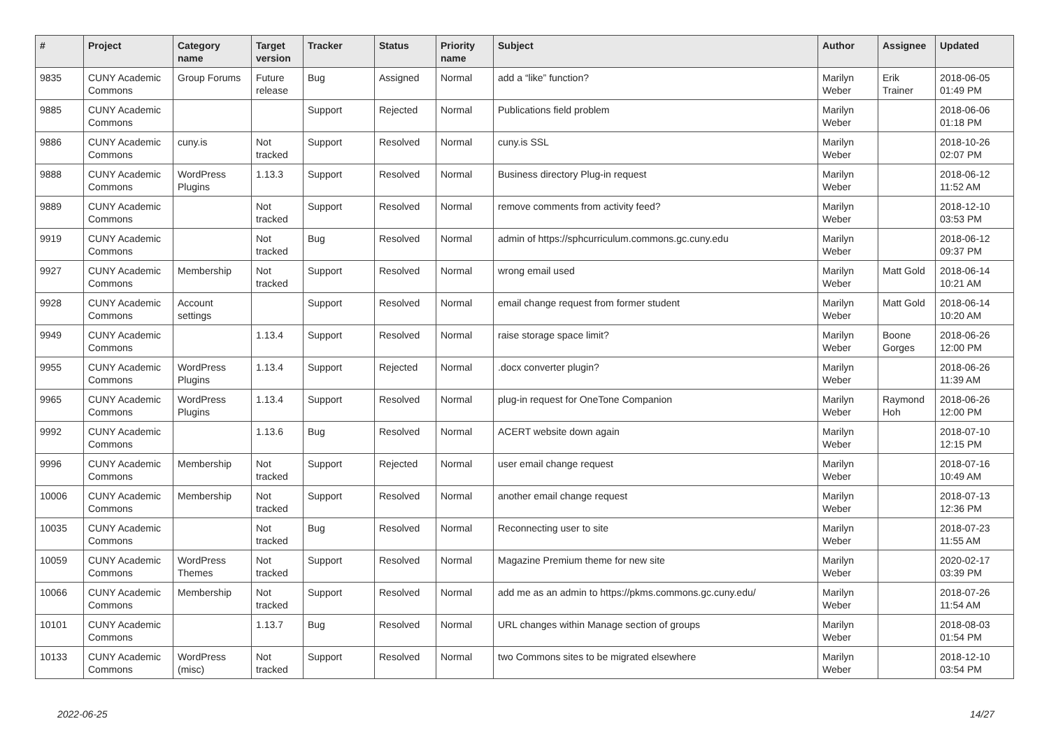| # | Project | Category name | Target version | Tracker | Status | Priority name | Subject | Author | Assignee | Updated |
| --- | --- | --- | --- | --- | --- | --- | --- | --- | --- | --- |
| 9835 | CUNY Academic Commons | Group Forums | Future release | Bug | Assigned | Normal | add a “like” function? | Marilyn Weber | Erik Trainer | 2018-06-05 01:49 PM |
| 9885 | CUNY Academic Commons | | | Support | Rejected | Normal | Publications field problem | Marilyn Weber | | 2018-06-06 01:18 PM |
| 9886 | CUNY Academic Commons | cuny.is | Not tracked | Support | Resolved | Normal | cuny.is SSL | Marilyn Weber | | 2018-10-26 02:07 PM |
| 9888 | CUNY Academic Commons | WordPress Plugins | 1.13.3 | Support | Resolved | Normal | Business directory Plug-in request | Marilyn Weber | | 2018-06-12 11:52 AM |
| 9889 | CUNY Academic Commons | | Not tracked | Support | Resolved | Normal | remove comments from activity feed? | Marilyn Weber | | 2018-12-10 03:53 PM |
| 9919 | CUNY Academic Commons | | Not tracked | Bug | Resolved | Normal | admin of https://sphcurriculum.commons.gc.cuny.edu | Marilyn Weber | | 2018-06-12 09:37 PM |
| 9927 | CUNY Academic Commons | Membership | Not tracked | Support | Resolved | Normal | wrong email used | Marilyn Weber | Matt Gold | 2018-06-14 10:21 AM |
| 9928 | CUNY Academic Commons | Account settings | | Support | Resolved | Normal | email change request from former student | Marilyn Weber | Matt Gold | 2018-06-14 10:20 AM |
| 9949 | CUNY Academic Commons | | 1.13.4 | Support | Resolved | Normal | raise storage space limit? | Marilyn Weber | Boone Gorges | 2018-06-26 12:00 PM |
| 9955 | CUNY Academic Commons | WordPress Plugins | 1.13.4 | Support | Rejected | Normal | .docx converter plugin? | Marilyn Weber | | 2018-06-26 11:39 AM |
| 9965 | CUNY Academic Commons | WordPress Plugins | 1.13.4 | Support | Resolved | Normal | plug-in request for OneTone Companion | Marilyn Weber | Raymond Hoh | 2018-06-26 12:00 PM |
| 9992 | CUNY Academic Commons | | 1.13.6 | Bug | Resolved | Normal | ACERT website down again | Marilyn Weber | | 2018-07-10 12:15 PM |
| 9996 | CUNY Academic Commons | Membership | Not tracked | Support | Rejected | Normal | user email change request | Marilyn Weber | | 2018-07-16 10:49 AM |
| 10006 | CUNY Academic Commons | Membership | Not tracked | Support | Resolved | Normal | another email change request | Marilyn Weber | | 2018-07-13 12:36 PM |
| 10035 | CUNY Academic Commons | | Not tracked | Bug | Resolved | Normal | Reconnecting user to site | Marilyn Weber | | 2018-07-23 11:55 AM |
| 10059 | CUNY Academic Commons | WordPress Themes | Not tracked | Support | Resolved | Normal | Magazine Premium theme for new site | Marilyn Weber | | 2020-02-17 03:39 PM |
| 10066 | CUNY Academic Commons | Membership | Not tracked | Support | Resolved | Normal | add me as an admin to https://pkms.commons.gc.cuny.edu/ | Marilyn Weber | | 2018-07-26 11:54 AM |
| 10101 | CUNY Academic Commons | | 1.13.7 | Bug | Resolved | Normal | URL changes within Manage section of groups | Marilyn Weber | | 2018-08-03 01:54 PM |
| 10133 | CUNY Academic Commons | WordPress (misc) | Not tracked | Support | Resolved | Normal | two Commons sites to be migrated elsewhere | Marilyn Weber | | 2018-12-10 03:54 PM |
2022-06-25 14/27